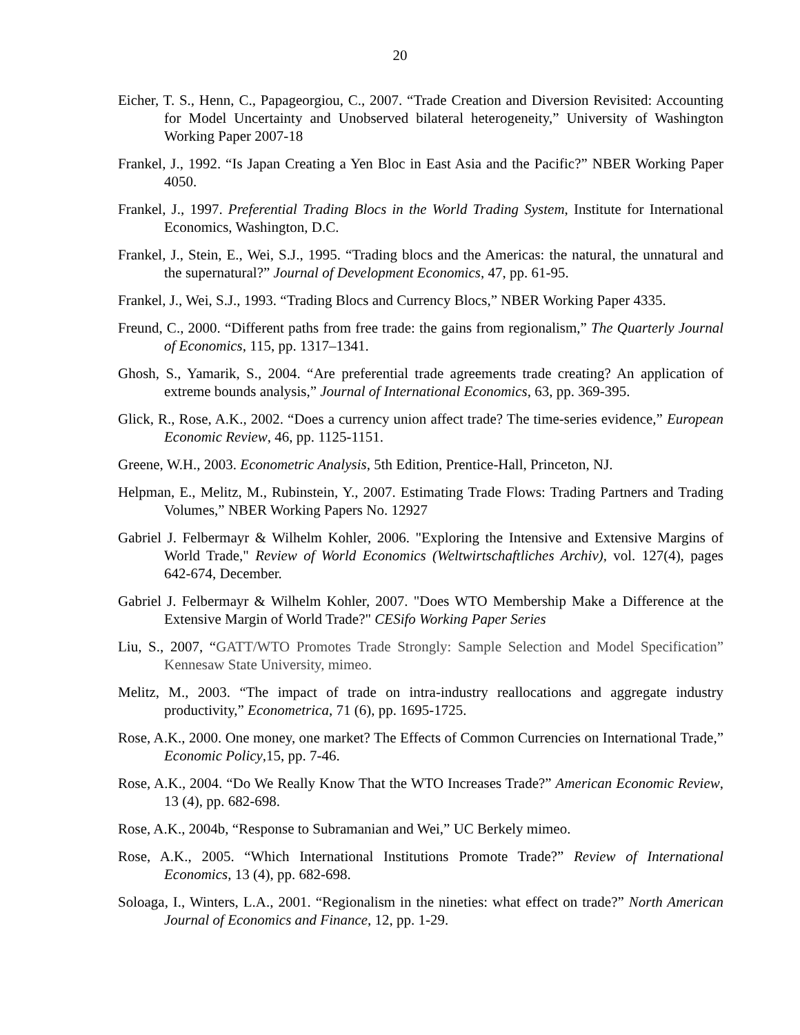20
Eicher, T. S., Henn, C., Papageorgiou, C., 2007. “Trade Creation and Diversion Revisited: Accounting for Model Uncertainty and Unobserved bilateral heterogeneity,” University of Washington Working Paper 2007-18
Frankel, J., 1992. “Is Japan Creating a Yen Bloc in East Asia and the Pacific?” NBER Working Paper 4050.
Frankel, J., 1997. Preferential Trading Blocs in the World Trading System, Institute for International Economics, Washington, D.C.
Frankel, J., Stein, E., Wei, S.J., 1995. “Trading blocs and the Americas: the natural, the unnatural and the supernatural?” Journal of Development Economics, 47, pp. 61-95.
Frankel, J., Wei, S.J., 1993. “Trading Blocs and Currency Blocs,” NBER Working Paper 4335.
Freund, C., 2000. “Different paths from free trade: the gains from regionalism,” The Quarterly Journal of Economics, 115, pp. 1317–1341.
Ghosh, S., Yamarik, S., 2004. “Are preferential trade agreements trade creating? An application of extreme bounds analysis,” Journal of International Economics, 63, pp. 369-395.
Glick, R., Rose, A.K., 2002. “Does a currency union affect trade? The time-series evidence,” European Economic Review, 46, pp. 1125-1151.
Greene, W.H., 2003. Econometric Analysis, 5th Edition, Prentice-Hall, Princeton, NJ.
Helpman, E., Melitz, M., Rubinstein, Y., 2007. Estimating Trade Flows: Trading Partners and Trading Volumes,” NBER Working Papers No. 12927
Gabriel J. Felbermayr & Wilhelm Kohler, 2006. "Exploring the Intensive and Extensive Margins of World Trade," Review of World Economics (Weltwirtschaftliches Archiv), vol. 127(4), pages 642-674, December.
Gabriel J. Felbermayr & Wilhelm Kohler, 2007. "Does WTO Membership Make a Difference at the Extensive Margin of World Trade?" CESifo Working Paper Series
Liu, S., 2007, “GATT/WTO Promotes Trade Strongly: Sample Selection and Model Specification” Kennesaw State University, mimeo.
Melitz, M., 2003. “The impact of trade on intra-industry reallocations and aggregate industry productivity,” Econometrica, 71 (6), pp. 1695-1725.
Rose, A.K., 2000. One money, one market? The Effects of Common Currencies on International Trade,” Economic Policy,15, pp. 7-46.
Rose, A.K., 2004. “Do We Really Know That the WTO Increases Trade?” American Economic Review, 13 (4), pp. 682-698.
Rose, A.K., 2004b, “Response to Subramanian and Wei,” UC Berkely mimeo.
Rose, A.K., 2005. “Which International Institutions Promote Trade?” Review of International Economics, 13 (4), pp. 682-698.
Soloaga, I., Winters, L.A., 2001. “Regionalism in the nineties: what effect on trade?” North American Journal of Economics and Finance, 12, pp. 1-29.